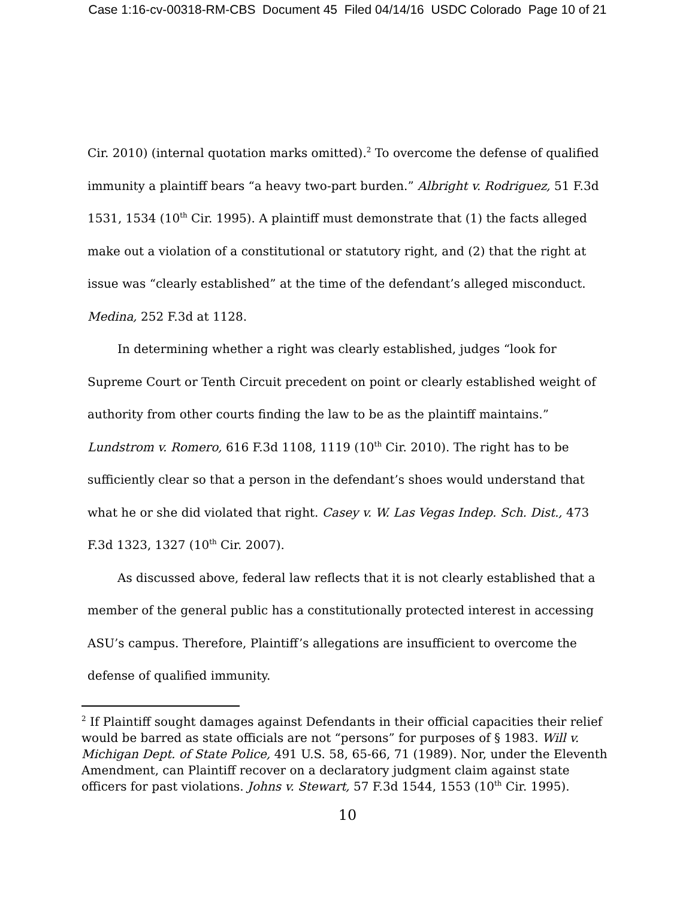Case 1:16-cv-00318-RM-CBS Document 45 Filed 04/14/16 USDC Colorado Page 10 of 21
Cir. 2010) (internal quotation marks omitted).<sup>2</sup> To overcome the defense of qualified immunity a plaintiff bears “a heavy two-part burden.” Albright v. Rodriguez, 51 F.3d 1531, 1534 (10<sup>th</sup> Cir. 1995). A plaintiff must demonstrate that (1) the facts alleged make out a violation of a constitutional or statutory right, and (2) that the right at issue was “clearly established” at the time of the defendant’s alleged misconduct. Medina, 252 F.3d at 1128.
In determining whether a right was clearly established, judges “look for Supreme Court or Tenth Circuit precedent on point or clearly established weight of authority from other courts finding the law to be as the plaintiff maintains.” Lundstrom v. Romero, 616 F.3d 1108, 1119 (10<sup>th</sup> Cir. 2010). The right has to be sufficiently clear so that a person in the defendant’s shoes would understand that what he or she did violated that right. Casey v. W. Las Vegas Indep. Sch. Dist., 473 F.3d 1323, 1327 (10<sup>th</sup> Cir. 2007).
As discussed above, federal law reflects that it is not clearly established that a member of the general public has a constitutionally protected interest in accessing ASU’s campus. Therefore, Plaintiff’s allegations are insufficient to overcome the defense of qualified immunity.
<sup>2</sup> If Plaintiff sought damages against Defendants in their official capacities their relief would be barred as state officials are not “persons” for purposes of § 1983. Will v. Michigan Dept. of State Police, 491 U.S. 58, 65-66, 71 (1989). Nor, under the Eleventh Amendment, can Plaintiff recover on a declaratory judgment claim against state officers for past violations. Johns v. Stewart, 57 F.3d 1544, 1553 (10<sup>th</sup> Cir. 1995).
10